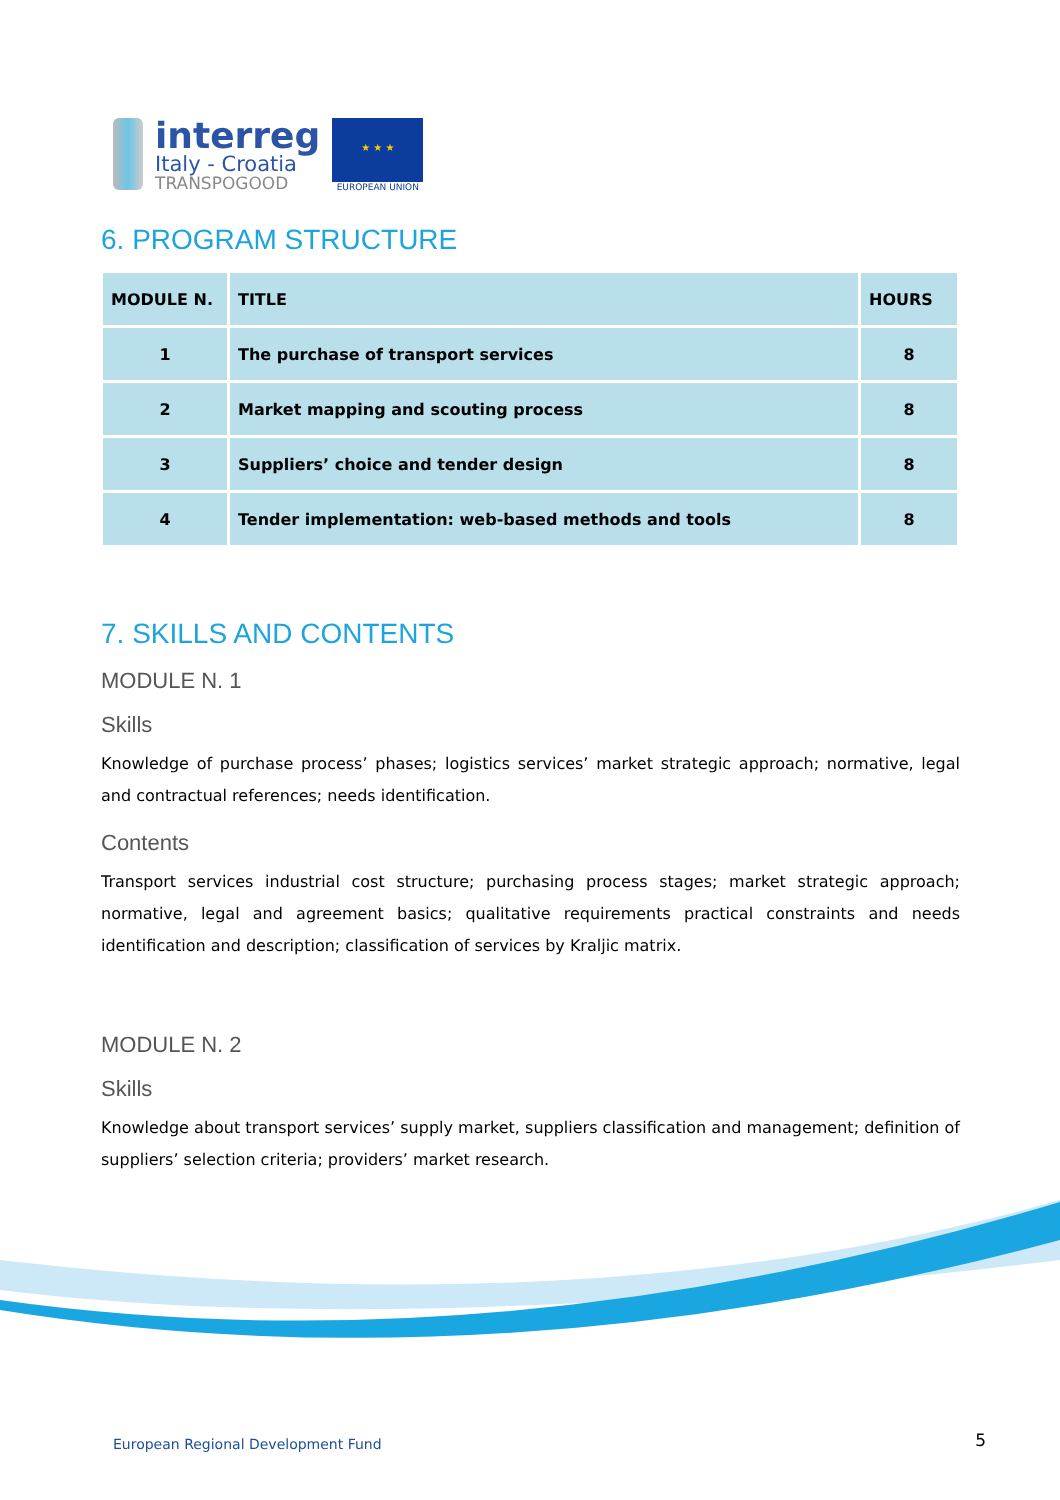interreg
Italy - Croatia
TRANSPOGOOD
★ ★ ★
EUROPEAN UNION
6. PROGRAM STRUCTURE
| MODULE N. | TITLE | HOURS |
| --- | --- | --- |
| 1 | The purchase of transport services | 8 |
| 2 | Market mapping and scouting process | 8 |
| 3 | Suppliers’ choice and tender design | 8 |
| 4 | Tender implementation: web-based methods and tools | 8 |
7. SKILLS AND CONTENTS
MODULE N. 1
Skills
Knowledge of purchase process’ phases; logistics services’ market strategic approach; normative, legal and contractual references; needs identification.
Contents
Transport services industrial cost structure; purchasing process stages; market strategic approach; normative, legal and agreement basics; qualitative requirements practical constraints and needs identification and description; classification of services by Kraljic matrix.
MODULE N. 2
Skills
Knowledge about transport services’ supply market, suppliers classification and management; definition of suppliers’ selection criteria; providers’ market research.
European Regional Development Fund
5